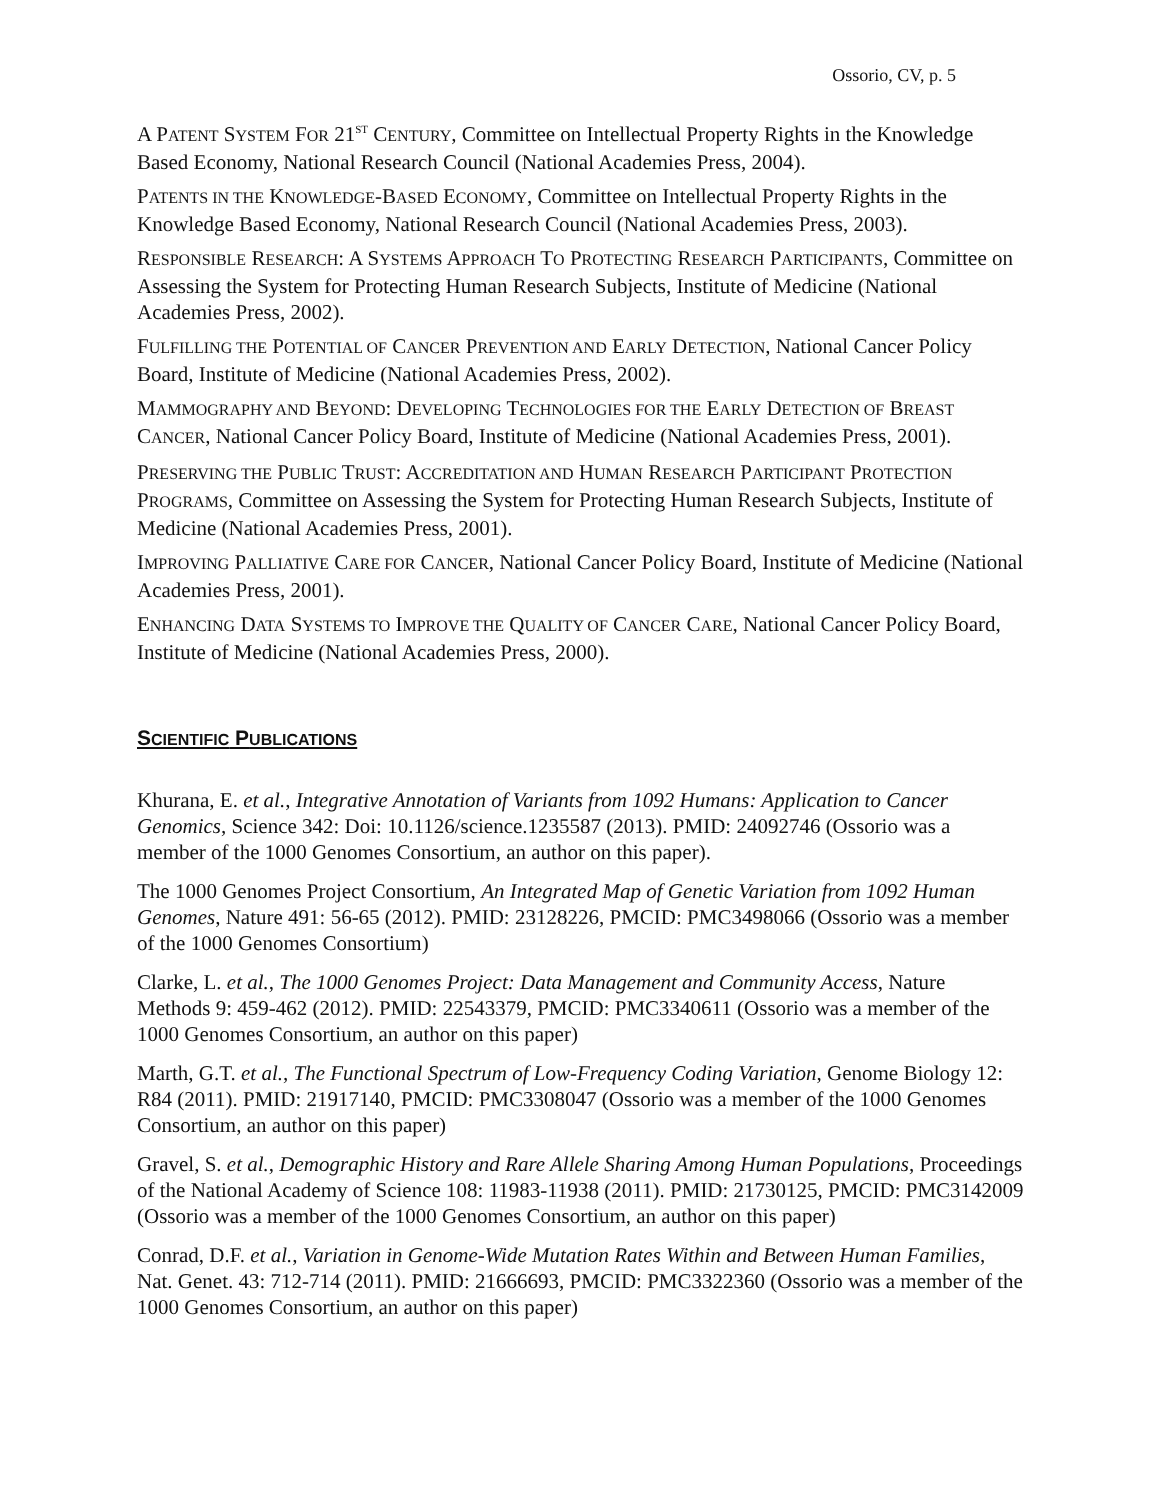Ossorio, CV, p. 5
A PATENT SYSTEM FOR 21<sup>ST</sup> CENTURY, Committee on Intellectual Property Rights in the Knowledge Based Economy, National Research Council (National Academies Press, 2004).
PATENTS IN THE KNOWLEDGE-BASED ECONOMY, Committee on Intellectual Property Rights in the Knowledge Based Economy, National Research Council (National Academies Press, 2003).
RESPONSIBLE RESEARCH: A SYSTEMS APPROACH TO PROTECTING RESEARCH PARTICIPANTS, Committee on Assessing the System for Protecting Human Research Subjects, Institute of Medicine (National Academies Press, 2002).
FULFILLING THE POTENTIAL OF CANCER PREVENTION AND EARLY DETECTION, National Cancer Policy Board, Institute of Medicine (National Academies Press, 2002).
MAMMOGRAPHY AND BEYOND: DEVELOPING TECHNOLOGIES FOR THE EARLY DETECTION OF BREAST CANCER, National Cancer Policy Board, Institute of Medicine (National Academies Press, 2001).
PRESERVING THE PUBLIC TRUST: ACCREDITATION AND HUMAN RESEARCH PARTICIPANT PROTECTION PROGRAMS, Committee on Assessing the System for Protecting Human Research Subjects, Institute of Medicine (National Academies Press, 2001).
IMPROVING PALLIATIVE CARE FOR CANCER, National Cancer Policy Board, Institute of Medicine (National Academies Press, 2001).
ENHANCING DATA SYSTEMS TO IMPROVE THE QUALITY OF CANCER CARE, National Cancer Policy Board, Institute of Medicine (National Academies Press, 2000).
SCIENTIFIC PUBLICATIONS
Khurana, E. et al., Integrative Annotation of Variants from 1092 Humans: Application to Cancer Genomics, Science 342: Doi: 10.1126/science.1235587 (2013). PMID: 24092746 (Ossorio was a member of the 1000 Genomes Consortium, an author on this paper).
The 1000 Genomes Project Consortium, An Integrated Map of Genetic Variation from 1092 Human Genomes, Nature 491: 56-65 (2012). PMID: 23128226, PMCID: PMC3498066 (Ossorio was a member of the 1000 Genomes Consortium)
Clarke, L. et al., The 1000 Genomes Project: Data Management and Community Access, Nature Methods 9: 459-462 (2012). PMID: 22543379, PMCID: PMC3340611 (Ossorio was a member of the 1000 Genomes Consortium, an author on this paper)
Marth, G.T. et al., The Functional Spectrum of Low-Frequency Coding Variation, Genome Biology 12: R84 (2011). PMID: 21917140, PMCID: PMC3308047 (Ossorio was a member of the 1000 Genomes Consortium, an author on this paper)
Gravel, S. et al., Demographic History and Rare Allele Sharing Among Human Populations, Proceedings of the National Academy of Science 108: 11983-11938 (2011). PMID: 21730125, PMCID: PMC3142009 (Ossorio was a member of the 1000 Genomes Consortium, an author on this paper)
Conrad, D.F. et al., Variation in Genome-Wide Mutation Rates Within and Between Human Families, Nat. Genet. 43: 712-714 (2011). PMID: 21666693, PMCID: PMC3322360 (Ossorio was a member of the 1000 Genomes Consortium, an author on this paper)